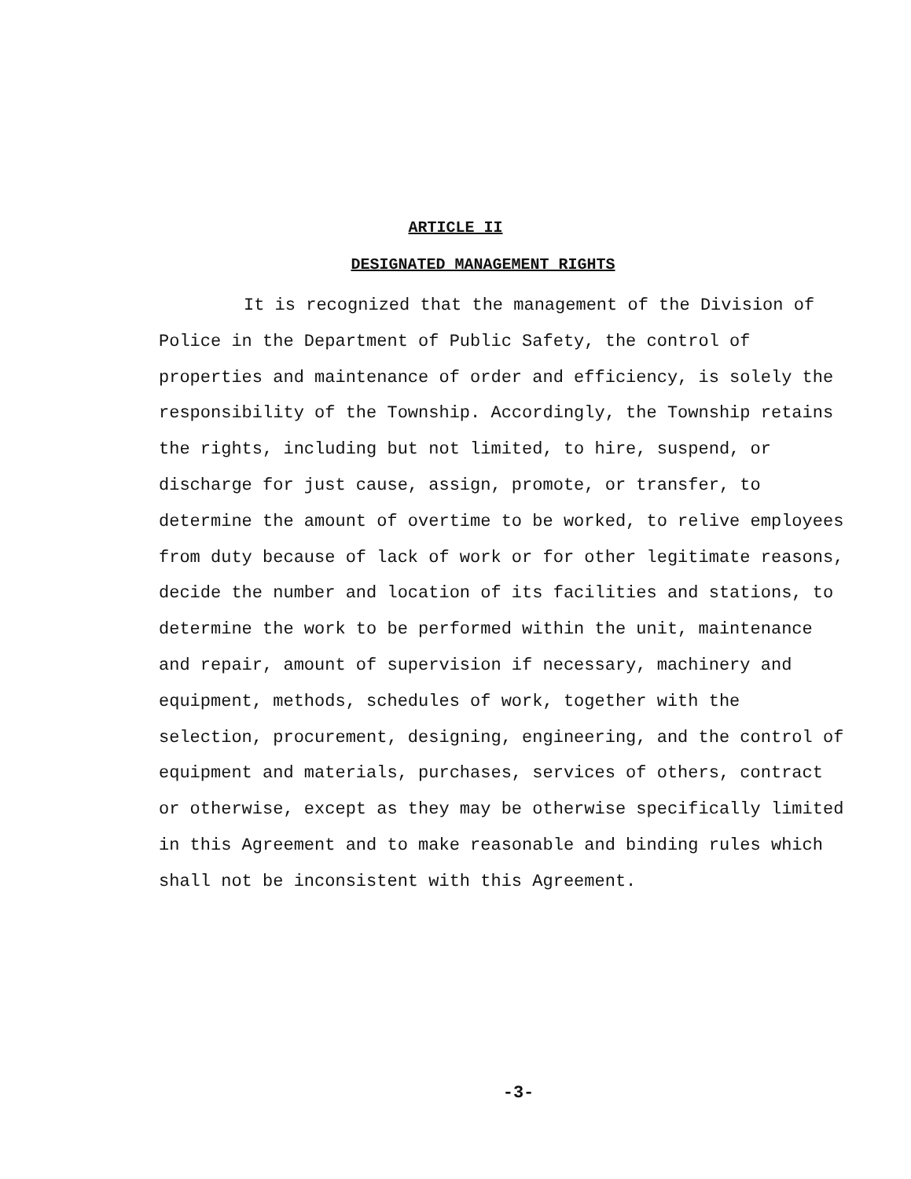ARTICLE II
DESIGNATED MANAGEMENT RIGHTS
It is recognized that the management of the Division of Police in the Department of Public Safety, the control of properties and maintenance of order and efficiency, is solely the responsibility of the Township. Accordingly, the Township retains the rights, including but not limited, to hire, suspend, or discharge for just cause, assign, promote, or transfer, to determine the amount of overtime to be worked, to relive employees from duty because of lack of work or for other legitimate reasons, decide the number and location of its facilities and stations, to determine the work to be performed within the unit, maintenance and repair, amount of supervision if necessary, machinery and equipment, methods, schedules of work, together with the selection, procurement, designing, engineering, and the control of equipment and materials, purchases, services of others, contract or otherwise, except as they may be otherwise specifically limited in this Agreement and to make reasonable and binding rules which shall not be inconsistent with this Agreement.
-3-